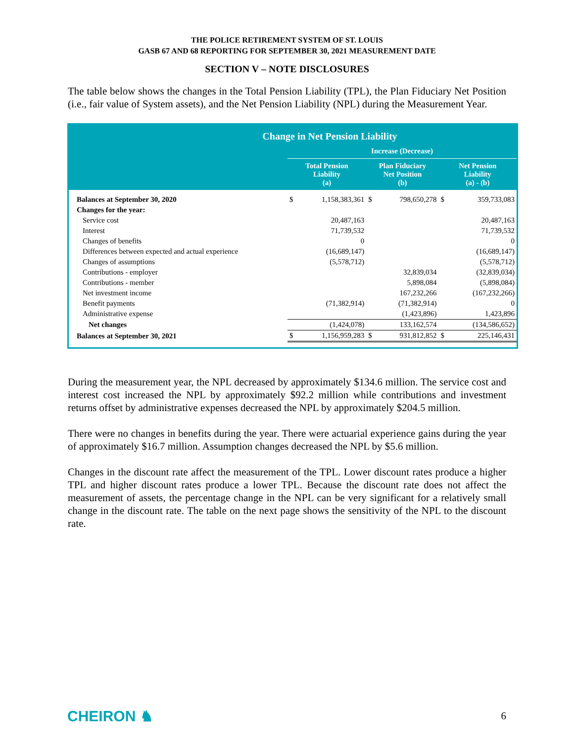THE POLICE RETIREMENT SYSTEM OF ST. LOUIS
GASB 67 AND 68 REPORTING FOR SEPTEMBER 30, 2021 MEASUREMENT DATE
SECTION V – NOTE DISCLOSURES
The table below shows the changes in the Total Pension Liability (TPL), the Plan Fiduciary Net Position (i.e., fair value of System assets), and the Net Pension Liability (NPL) during the Measurement Year.
| Change in Net Pension Liability | | | | | | |
| --- | --- | --- | --- | --- | --- | --- |
| | Increase (Decrease) | | | | | |
| | Total Pension Liability (a) | | Plan Fiduciary Net Position (b) | | Net Pension Liability (a) - (b) | |
| Balances at September 30, 2020 | $ | 1,158,383,361 | $ | 798,650,278 | $ | 359,733,083 |
| Changes for the year: | | | | | | |
| Service cost | | 20,487,163 | | | | 20,487,163 |
| Interest | | 71,739,532 | | | | 71,739,532 |
| Changes of benefits | | 0 | | | | 0 |
| Differences between expected and actual experience | | (16,689,147) | | | | (16,689,147) |
| Changes of assumptions | | (5,578,712) | | | | (5,578,712) |
| Contributions - employer | | | | 32,839,034 | | (32,839,034) |
| Contributions - member | | | | 5,898,084 | | (5,898,084) |
| Net investment income | | | | 167,232,266 | | (167,232,266) |
| Benefit payments | | (71,382,914) | | (71,382,914) | | 0 |
| Administrative expense | | | | (1,423,896) | | 1,423,896 |
| Net changes | | (1,424,078) | | 133,162,574 | | (134,586,652) |
| Balances at September 30, 2021 | $ | 1,156,959,283 | $ | 931,812,852 | $ | 225,146,431 |
During the measurement year, the NPL decreased by approximately $134.6 million. The service cost and interest cost increased the NPL by approximately $92.2 million while contributions and investment returns offset by administrative expenses decreased the NPL by approximately $204.5 million.
There were no changes in benefits during the year. There were actuarial experience gains during the year of approximately $16.7 million. Assumption changes decreased the NPL by $5.6 million.
Changes in the discount rate affect the measurement of the TPL. Lower discount rates produce a higher TPL and higher discount rates produce a lower TPL. Because the discount rate does not affect the measurement of assets, the percentage change in the NPL can be very significant for a relatively small change in the discount rate. The table on the next page shows the sensitivity of the NPL to the discount rate.
CHEIRON ♞ 6